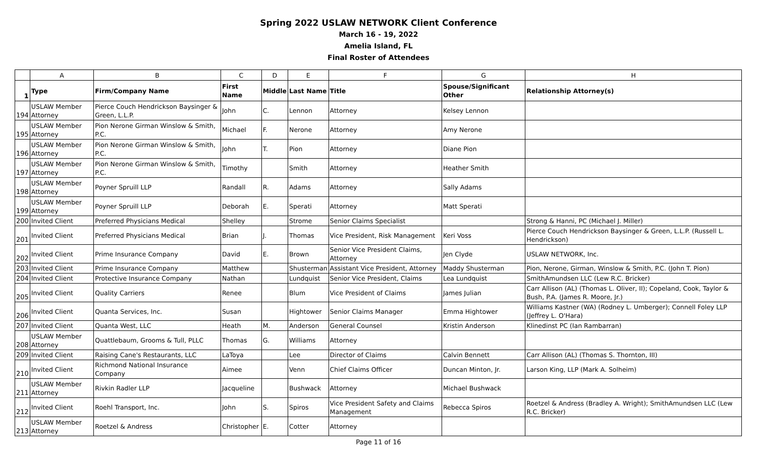Spring 2022 USLAW NETWORK Client Conference
March 16 - 19, 2022
Amelia Island, FL
Final Roster of Attendees
| | A | B | C | D | E | F | G | H |
| 1 | Type | Firm/Company Name | First Name | Middle | Last Name | Title | Spouse/Significant Other | Relationship Attorney(s) |
| 194 | USLAW Member Attorney | Pierce Couch Hendrickson Baysinger & Green, L.L.P. | John | C. | Lennon | Attorney | Kelsey Lennon | |
| 195 | USLAW Member Attorney | Pion Nerone Girman Winslow & Smith, P.C. | Michael | F. | Nerone | Attorney | Amy Nerone | |
| 196 | USLAW Member Attorney | Pion Nerone Girman Winslow & Smith, P.C. | John | T. | Pion | Attorney | Diane Pion | |
| 197 | USLAW Member Attorney | Pion Nerone Girman Winslow & Smith, P.C. | Timothy | | Smith | Attorney | Heather Smith | |
| 198 | USLAW Member Attorney | Poyner Spruill LLP | Randall | R. | Adams | Attorney | Sally Adams | |
| 199 | USLAW Member Attorney | Poyner Spruill LLP | Deborah | E. | Sperati | Attorney | Matt Sperati | |
| 200 | Invited Client | Preferred Physicians Medical | Shelley | | Strome | Senior Claims Specialist | | Strong & Hanni, PC (Michael J. Miller) |
| 201 | Invited Client | Preferred Physicians Medical | Brian | J. | Thomas | Vice President, Risk Management | Keri Voss | Pierce Couch Hendrickson Baysinger & Green, L.L.P. (Russell L. Hendrickson) |
| 202 | Invited Client | Prime Insurance Company | David | E. | Brown | Senior Vice President Claims, Attorney | Jen Clyde | USLAW NETWORK, Inc. |
| 203 | Invited Client | Prime Insurance Company | Matthew | | Shusterman | Assistant Vice President, Attorney | Maddy Shusterman | Pion, Nerone, Girman, Winslow & Smith, P.C. (John T. Pion) |
| 204 | Invited Client | Protective Insurance Company | Nathan | | Lundquist | Senior Vice President, Claims | Lea Lundquist | SmithAmundsen LLC (Lew R.C. Bricker) |
| 205 | Invited Client | Quality Carriers | Renee | | Blum | Vice President of Claims | James Julian | Carr Allison (AL) (Thomas L. Oliver, II); Copeland, Cook, Taylor & Bush, P.A. (James R. Moore, Jr.) |
| 206 | Invited Client | Quanta Services, Inc. | Susan | | Hightower | Senior Claims Manager | Emma Hightower | Williams Kastner (WA) (Rodney L. Umberger); Connell Foley LLP (Jeffrey L. O'Hara) |
| 207 | Invited Client | Quanta West, LLC | Heath | M. | Anderson | General Counsel | Kristin Anderson | Klinedinst PC (Ian Rambarran) |
| 208 | USLAW Member Attorney | Quattlebaum, Grooms & Tull, PLLC | Thomas | G. | Williams | Attorney | | |
| 209 | Invited Client | Raising Cane's Restaurants, LLC | LaToya | | Lee | Director of Claims | Calvin Bennett | Carr Allison (AL) (Thomas S. Thornton, III) |
| 210 | Invited Client | Richmond National Insurance Company | Aimee | | Venn | Chief Claims Officer | Duncan Minton, Jr. | Larson King, LLP (Mark A. Solheim) |
| 211 | USLAW Member Attorney | Rivkin Radler LLP | Jacqueline | | Bushwack | Attorney | Michael Bushwack | |
| 212 | Invited Client | Roehl Transport, Inc. | John | S. | Spiros | Vice President Safety and Claims Management | Rebecca Spiros | Roetzel & Andress (Bradley A. Wright); SmithAmundsen LLC (Lew R.C. Bricker) |
| 213 | USLAW Member Attorney | Roetzel & Andress | Christopher | E. | Cotter | Attorney | | |
Page 11 of 16